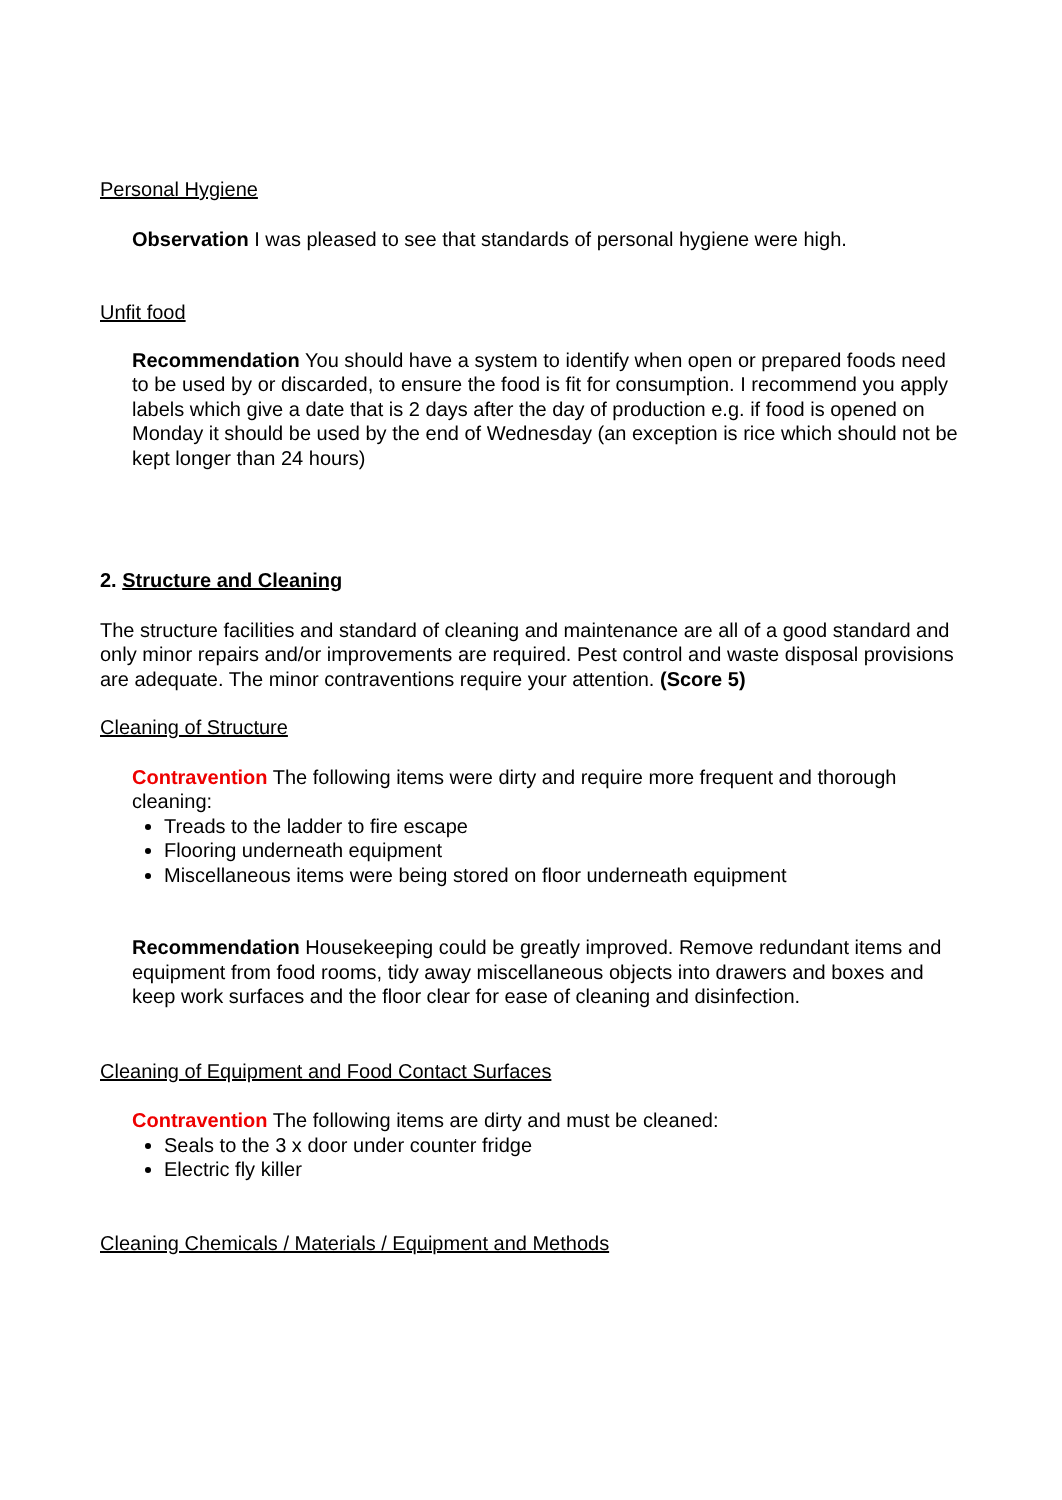Personal Hygiene
Observation I was pleased to see that standards of personal hygiene were high.
Unfit food
Recommendation You should have a system to identify when open or prepared foods need to be used by or discarded, to ensure the food is fit for consumption. I recommend you apply labels which give a date that is 2 days after the day of production e.g. if food is opened on Monday it should be used by the end of Wednesday (an exception is rice which should not be kept longer than 24 hours)
2. Structure and Cleaning
The structure facilities and standard of cleaning and maintenance are all of a good standard and only minor repairs and/or improvements are required. Pest control and waste disposal provisions are adequate. The minor contraventions require your attention. (Score 5)
Cleaning of Structure
Contravention The following items were dirty and require more frequent and thorough cleaning:
Treads to the ladder to fire escape
Flooring underneath equipment
Miscellaneous items were being stored on floor underneath equipment
Recommendation Housekeeping could be greatly improved. Remove redundant items and equipment from food rooms, tidy away miscellaneous objects into drawers and boxes and keep work surfaces and the floor clear for ease of cleaning and disinfection.
Cleaning of Equipment and Food Contact Surfaces
Contravention The following items are dirty and must be cleaned:
Seals to the 3 x door under counter fridge
Electric fly killer
Cleaning Chemicals / Materials / Equipment and Methods